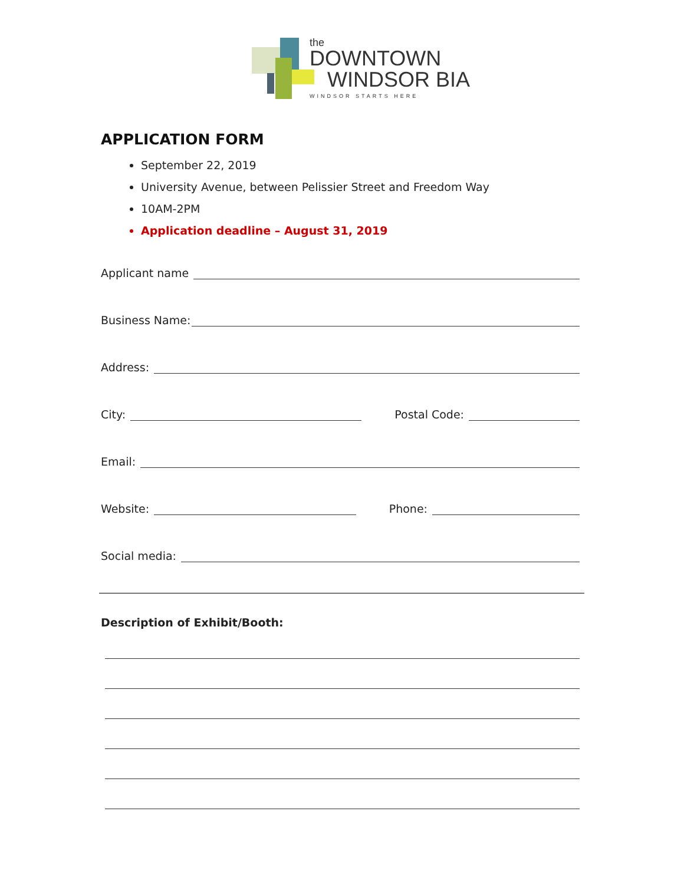the
DOWNTOWN
WINDSOR BIA
WINDSOR STARTS HERE
APPLICATION FORM
September 22, 2019
University Avenue, between Pelissier Street and Freedom Way
10AM-2PM
Application deadline – August 31, 2019
Applicant name
Business Name:
Address:
City: Postal Code:
Email:
Website: Phone:
Social media:
Description of Exhibit/Booth: